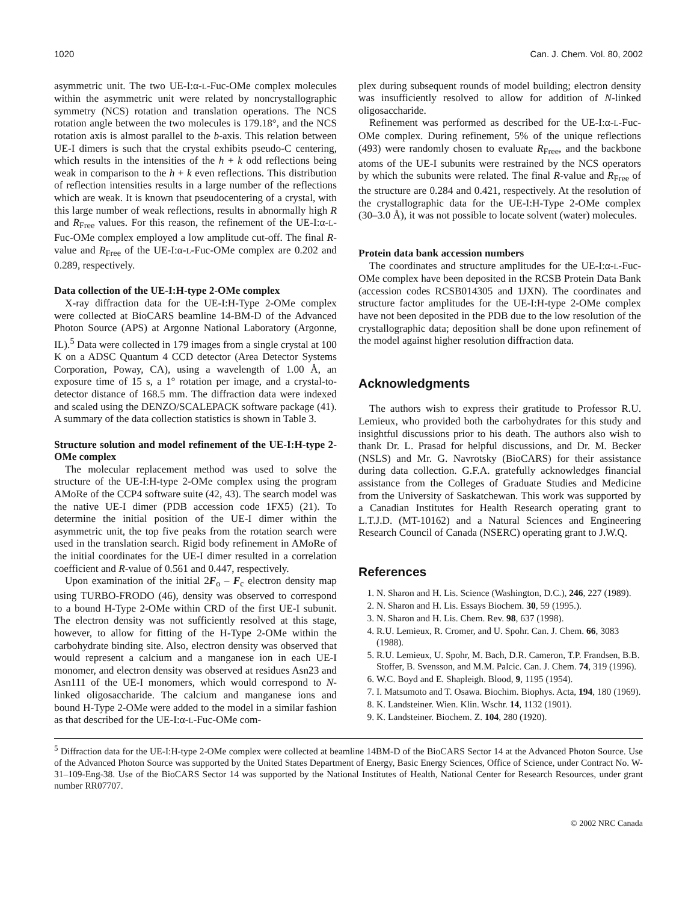1020 Can. J. Chem. Vol. 80, 2002
asymmetric unit. The two UE-I:α-L-Fuc-OMe complex molecules within the asymmetric unit were related by noncrystallographic symmetry (NCS) rotation and translation operations. The NCS rotation angle between the two molecules is 179.18°, and the NCS rotation axis is almost parallel to the b-axis. This relation between UE-I dimers is such that the crystal exhibits pseudo-C centering, which results in the intensities of the h + k odd reflections being weak in comparison to the h + k even reflections. This distribution of reflection intensities results in a large number of the reflections which are weak. It is known that pseudocentering of a crystal, with this large number of weak reflections, results in abnormally high R and R<sub>Free</sub> values. For this reason, the refinement of the UE-I:α-L-Fuc-OMe complex employed a low amplitude cut-off. The final R-value and R<sub>Free</sub> of the UE-I:α-L-Fuc-OMe complex are 0.202 and 0.289, respectively.
Data collection of the UE-I:H-type 2-OMe complex
X-ray diffraction data for the UE-I:H-Type 2-OMe complex were collected at BioCARS beamline 14-BM-D of the Advanced Photon Source (APS) at Argonne National Laboratory (Argonne, IL).<sup>5</sup> Data were collected in 179 images from a single crystal at 100 K on a ADSC Quantum 4 CCD detector (Area Detector Systems Corporation, Poway, CA), using a wavelength of 1.00 Å, an exposure time of 15 s, a 1° rotation per image, and a crystal-to-detector distance of 168.5 mm. The diffraction data were indexed and scaled using the DENZO/SCALEPACK software package (41). A summary of the data collection statistics is shown in Table 3.
Structure solution and model refinement of the UE-I:H-type 2-OMe complex
The molecular replacement method was used to solve the structure of the UE-I:H-type 2-OMe complex using the program AMoRe of the CCP4 software suite (42, 43). The search model was the native UE-I dimer (PDB accession code 1FX5) (21). To determine the initial position of the UE-I dimer within the asymmetric unit, the top five peaks from the rotation search were used in the translation search. Rigid body refinement in AMoRe of the initial coordinates for the UE-I dimer resulted in a correlation coefficient and R-value of 0.561 and 0.447, respectively.
Upon examination of the initial 2F<sub>o</sub> – F<sub>c</sub> electron density map using TURBO-FRODO (46), density was observed to correspond to a bound H-Type 2-OMe within CRD of the first UE-I subunit. The electron density was not sufficiently resolved at this stage, however, to allow for fitting of the H-Type 2-OMe within the carbohydrate binding site. Also, electron density was observed that would represent a calcium and a manganese ion in each UE-I monomer, and electron density was observed at residues Asn23 and Asn111 of the UE-I monomers, which would correspond to N-linked oligosaccharide. The calcium and manganese ions and bound H-Type 2-OMe were added to the model in a similar fashion as that described for the UE-I:α-L-Fuc-OMe com-
plex during subsequent rounds of model building; electron density was insufficiently resolved to allow for addition of N-linked oligosaccharide.
Refinement was performed as described for the UE-I:α-L-Fuc-OMe complex. During refinement, 5% of the unique reflections (493) were randomly chosen to evaluate R<sub>Free</sub>, and the backbone atoms of the UE-I subunits were restrained by the NCS operators by which the subunits were related. The final R-value and R<sub>Free</sub> of the structure are 0.284 and 0.421, respectively. At the resolution of the crystallographic data for the UE-I:H-Type 2-OMe complex (30–3.0 Å), it was not possible to locate solvent (water) molecules.
Protein data bank accession numbers
The coordinates and structure amplitudes for the UE-I:α-L-Fuc-OMe complex have been deposited in the RCSB Protein Data Bank (accession codes RCSB014305 and 1JXN). The coordinates and structure factor amplitudes for the UE-I:H-type 2-OMe complex have not been deposited in the PDB due to the low resolution of the crystallographic data; deposition shall be done upon refinement of the model against higher resolution diffraction data.
Acknowledgments
The authors wish to express their gratitude to Professor R.U. Lemieux, who provided both the carbohydrates for this study and insightful discussions prior to his death. The authors also wish to thank Dr. L. Prasad for helpful discussions, and Dr. M. Becker (NSLS) and Mr. G. Navrotsky (BioCARS) for their assistance during data collection. G.F.A. gratefully acknowledges financial assistance from the Colleges of Graduate Studies and Medicine from the University of Saskatchewan. This work was supported by a Canadian Institutes for Health Research operating grant to L.T.J.D. (MT-10162) and a Natural Sciences and Engineering Research Council of Canada (NSERC) operating grant to J.W.Q.
References
1. N. Sharon and H. Lis. Science (Washington, D.C.), 246, 227 (1989).
2. N. Sharon and H. Lis. Essays Biochem. 30, 59 (1995.).
3. N. Sharon and H. Lis. Chem. Rev. 98, 637 (1998).
4. R.U. Lemieux, R. Cromer, and U. Spohr. Can. J. Chem. 66, 3083 (1988).
5. R.U. Lemieux, U. Spohr, M. Bach, D.R. Cameron, T.P. Frandsen, B.B. Stoffer, B. Svensson, and M.M. Palcic. Can. J. Chem. 74, 319 (1996).
6. W.C. Boyd and E. Shapleigh. Blood, 9, 1195 (1954).
7. I. Matsumoto and T. Osawa. Biochim. Biophys. Acta, 194, 180 (1969).
8. K. Landsteiner. Wien. Klin. Wschr. 14, 1132 (1901).
9. K. Landsteiner. Biochem. Z. 104, 280 (1920).
<sup>5</sup> Diffraction data for the UE-I:H-type 2-OMe complex were collected at beamline 14BM-D of the BioCARS Sector 14 at the Advanced Photon Source. Use of the Advanced Photon Source was supported by the United States Department of Energy, Basic Energy Sciences, Office of Science, under Contract No. W-31–109-Eng-38. Use of the BioCARS Sector 14 was supported by the National Institutes of Health, National Center for Research Resources, under grant number RR07707.
© 2002 NRC Canada